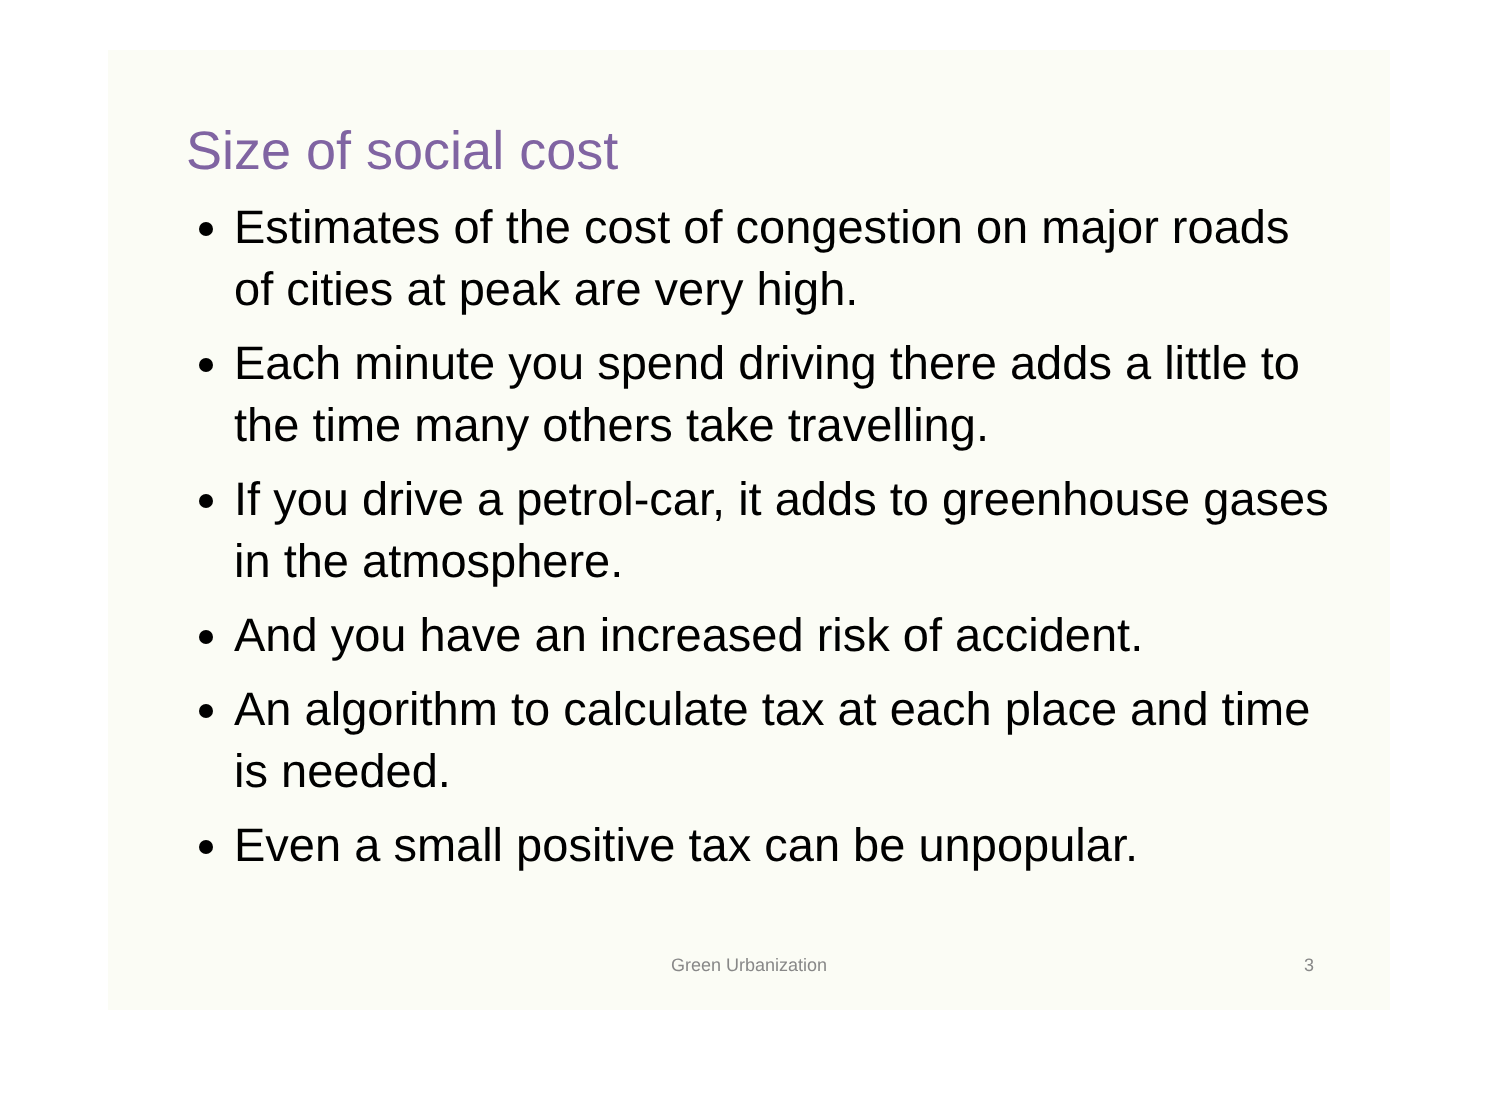Size of social cost
Estimates of the cost of congestion on major roads of cities at peak are very high.
Each minute you spend driving there adds a little to the time many others take travelling.
If you drive a petrol-car, it adds to greenhouse gases in the atmosphere.
And you have an increased risk of accident.
An algorithm to calculate tax at each place and time is needed.
Even a small positive tax can be unpopular.
Green Urbanization
3